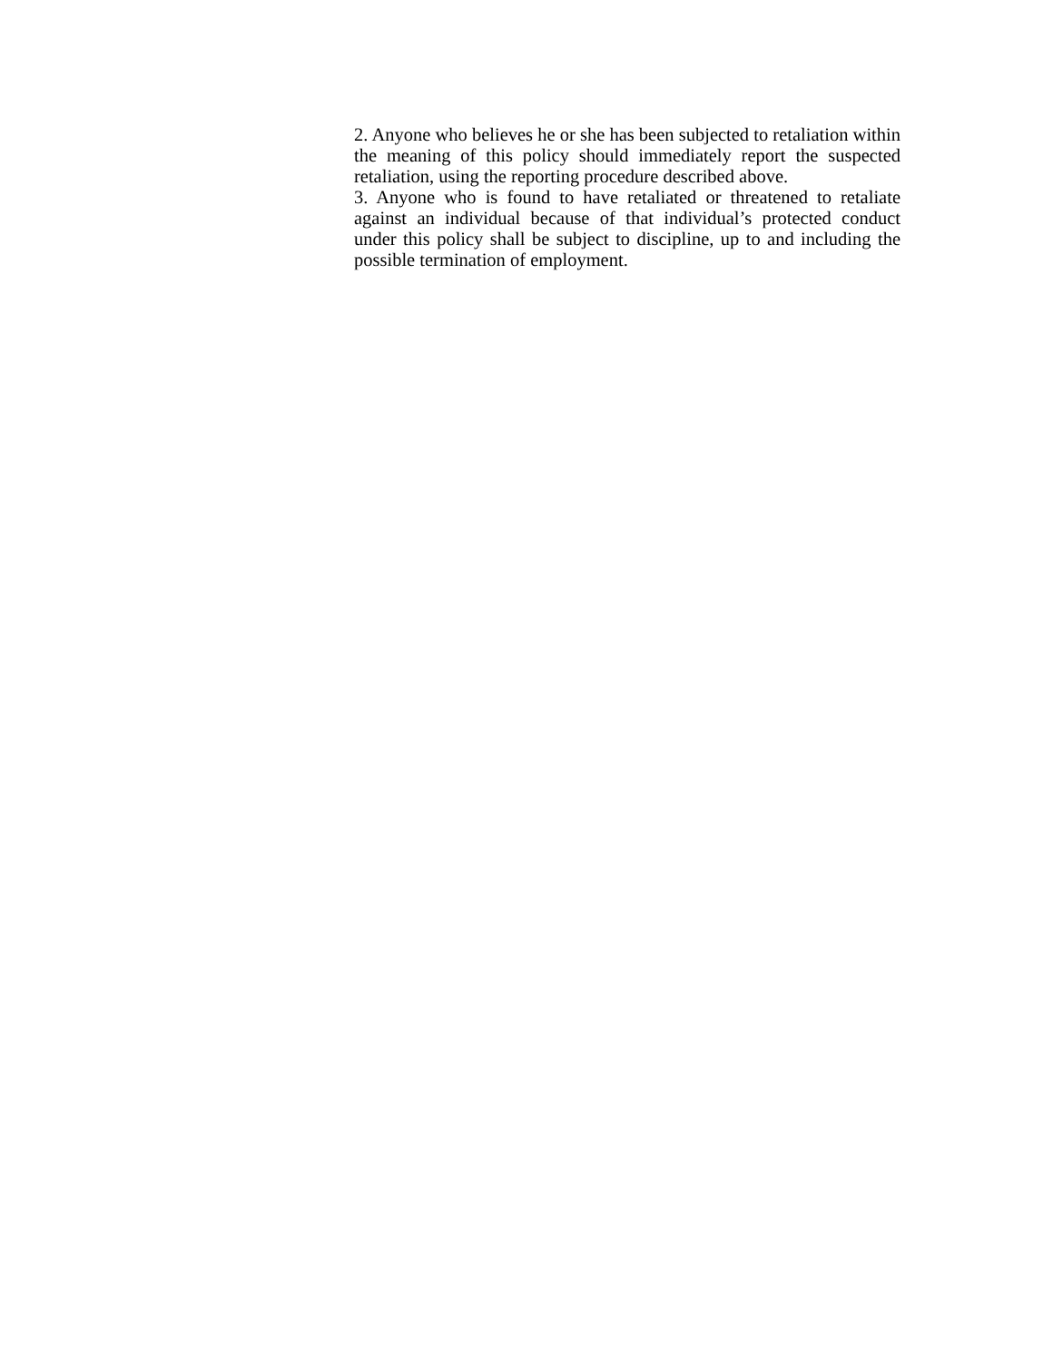2. Anyone who believes he or she has been subjected to retaliation within the meaning of this policy should immediately report the suspected retaliation, using the reporting procedure described above.
3. Anyone who is found to have retaliated or threatened to retaliate against an individual because of that individual’s protected conduct under this policy shall be subject to discipline, up to and including the possible termination of employment.